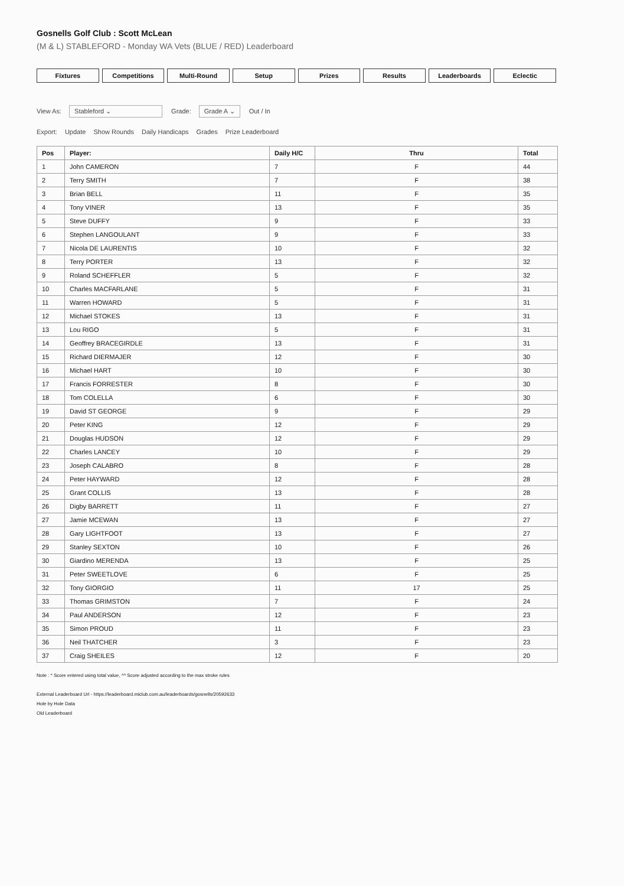Gosnells Golf Club : Scott McLean
(M & L) STABLEFORD - Monday WA Vets (BLUE / RED) Leaderboard
Fixtures Competitions Multi-Round Setup Prizes Results Leaderboards Eclectic
View As: Stableford ⌄ Grade: Grade A ⌄ Out / In
Export: Update Show Rounds Daily Handicaps Grades Prize Leaderboard
| Pos | Player: | Daily H/C | Thru | Total |
| --- | --- | --- | --- | --- |
| 1 | John CAMERON | 7 | F | 44 |
| 2 | Terry SMITH | 7 | F | 38 |
| 3 | Brian BELL | 11 | F | 35 |
| 4 | Tony VINER | 13 | F | 35 |
| 5 | Steve DUFFY | 9 | F | 33 |
| 6 | Stephen LANGOULANT | 9 | F | 33 |
| 7 | Nicola DE LAURENTIS | 10 | F | 32 |
| 8 | Terry PORTER | 13 | F | 32 |
| 9 | Roland SCHEFFLER | 5 | F | 32 |
| 10 | Charles MACFARLANE | 5 | F | 31 |
| 11 | Warren HOWARD | 5 | F | 31 |
| 12 | Michael STOKES | 13 | F | 31 |
| 13 | Lou RIGO | 5 | F | 31 |
| 14 | Geoffrey BRACEGIRDLE | 13 | F | 31 |
| 15 | Richard DIERMAJER | 12 | F | 30 |
| 16 | Michael HART | 10 | F | 30 |
| 17 | Francis FORRESTER | 8 | F | 30 |
| 18 | Tom COLELLA | 6 | F | 30 |
| 19 | David ST GEORGE | 9 | F | 29 |
| 20 | Peter KING | 12 | F | 29 |
| 21 | Douglas HUDSON | 12 | F | 29 |
| 22 | Charles LANCEY | 10 | F | 29 |
| 23 | Joseph CALABRO | 8 | F | 28 |
| 24 | Peter HAYWARD | 12 | F | 28 |
| 25 | Grant COLLIS | 13 | F | 28 |
| 26 | Digby BARRETT | 11 | F | 27 |
| 27 | Jamie MCEWAN | 13 | F | 27 |
| 28 | Gary LIGHTFOOT | 13 | F | 27 |
| 29 | Stanley SEXTON | 10 | F | 26 |
| 30 | Giardino MERENDA | 13 | F | 25 |
| 31 | Peter SWEETLOVE | 6 | F | 25 |
| 32 | Tony GIORGIO | 11 | 17 | 25 |
| 33 | Thomas GRIMSTON | 7 | F | 24 |
| 34 | Paul ANDERSON | 12 | F | 23 |
| 35 | Simon PROUD | 11 | F | 23 |
| 36 | Neil THATCHER | 3 | F | 23 |
| 37 | Craig SHEILES | 12 | F | 20 |
Note : * Score entered using total value, ^^ Score adjusted according to the max stroke rules
External Leaderboard Url - https://leaderboard.miclub.com.au/leaderboards/gosnells/20592633
Hole by Hole Data
Old Leaderboard